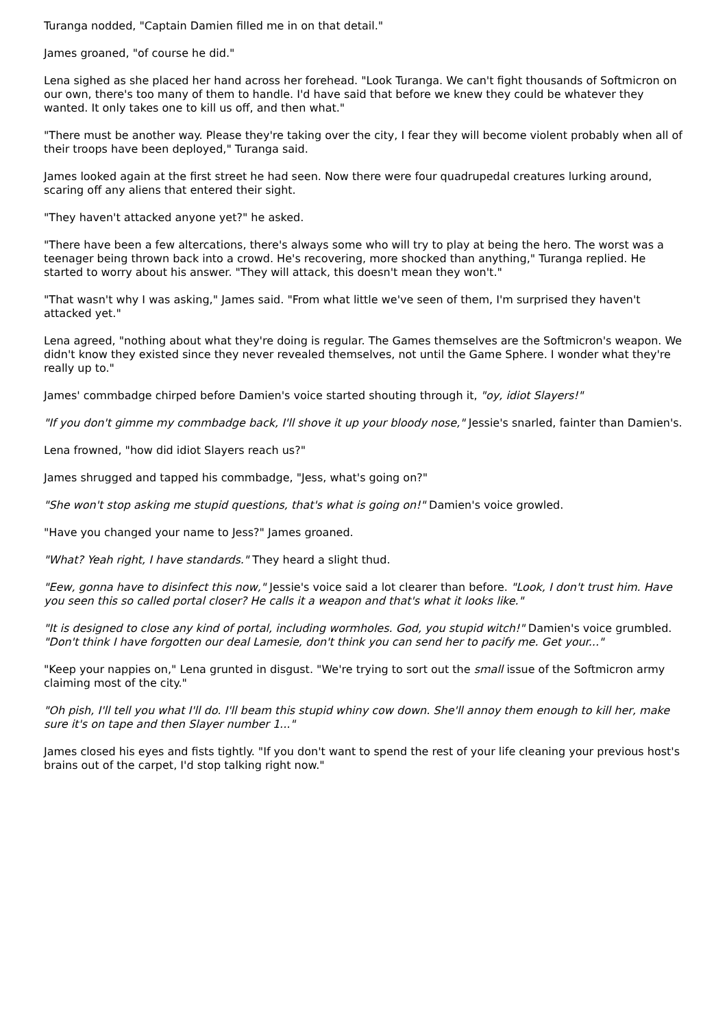Turanga nodded, "Captain Damien filled me in on that detail."
James groaned, "of course he did."
Lena sighed as she placed her hand across her forehead. "Look Turanga. We can't fight thousands of Softmicron on our own, there's too many of them to handle. I'd have said that before we knew they could be whatever they wanted. It only takes one to kill us off, and then what."
"There must be another way. Please they're taking over the city, I fear they will become violent probably when all of their troops have been deployed," Turanga said.
James looked again at the first street he had seen. Now there were four quadrupedal creatures lurking around, scaring off any aliens that entered their sight.
"They haven't attacked anyone yet?" he asked.
"There have been a few altercations, there's always some who will try to play at being the hero. The worst was a teenager being thrown back into a crowd. He's recovering, more shocked than anything," Turanga replied. He started to worry about his answer. "They will attack, this doesn't mean they won't."
"That wasn't why I was asking," James said. "From what little we've seen of them, I'm surprised they haven't attacked yet."
Lena agreed, "nothing about what they're doing is regular. The Games themselves are the Softmicron's weapon. We didn't know they existed since they never revealed themselves, not until the Game Sphere. I wonder what they're really up to."
James' commbadge chirped before Damien's voice started shouting through it, "oy, idiot Slayers!"
"If you don't gimme my commbadge back, I'll shove it up your bloody nose," Jessie's snarled, fainter than Damien's.
Lena frowned, "how did idiot Slayers reach us?"
James shrugged and tapped his commbadge, "Jess, what's going on?"
"She won't stop asking me stupid questions, that's what is going on!" Damien's voice growled.
"Have you changed your name to Jess?" James groaned.
"What? Yeah right, I have standards." They heard a slight thud.
"Eew, gonna have to disinfect this now," Jessie's voice said a lot clearer than before. "Look, I don't trust him. Have you seen this so called portal closer? He calls it a weapon and that's what it looks like."
"It is designed to close any kind of portal, including wormholes. God, you stupid witch!" Damien's voice grumbled. "Don't think I have forgotten our deal Lamesie, don't think you can send her to pacify me. Get your..."
"Keep your nappies on," Lena grunted in disgust. "We're trying to sort out the small issue of the Softmicron army claiming most of the city."
"Oh pish, I'll tell you what I'll do. I'll beam this stupid whiny cow down. She'll annoy them enough to kill her, make sure it's on tape and then Slayer number 1..."
James closed his eyes and fists tightly. "If you don't want to spend the rest of your life cleaning your previous host's brains out of the carpet, I'd stop talking right now."